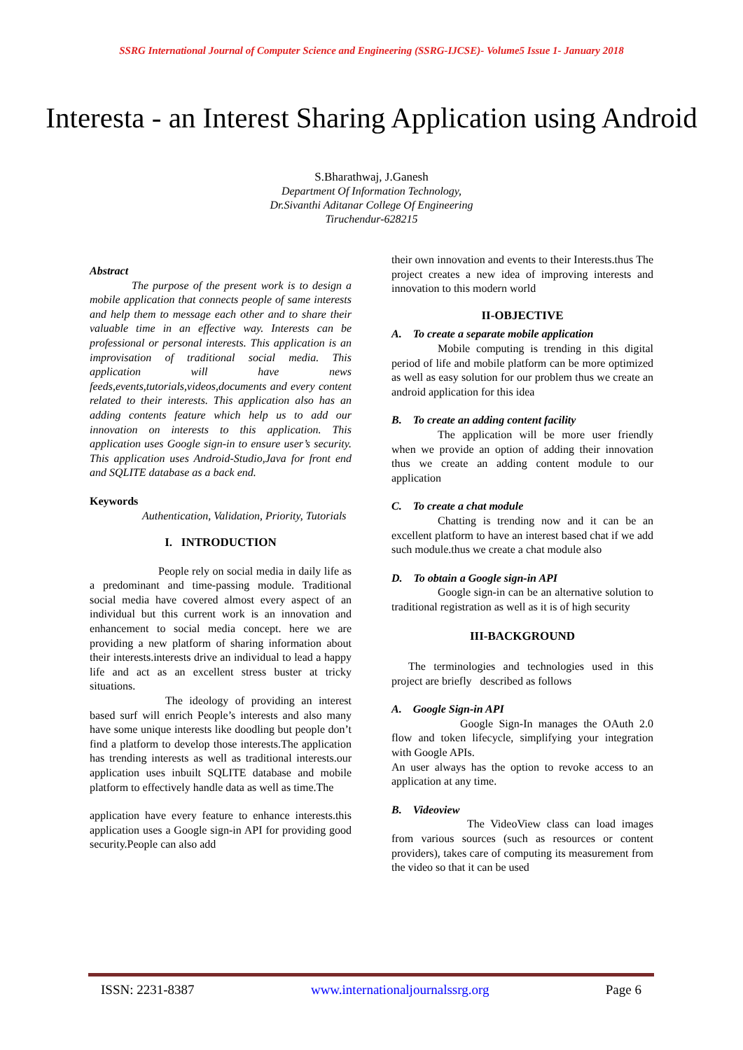SSRG International Journal of Computer Science and Engineering (SSRG-IJCSE)- Volume5 Issue 1- January 2018
Interesta - an Interest Sharing Application using Android
S.Bharathwaj, J.Ganesh
Department Of Information Technology,
Dr.Sivanthi Aditanar College Of Engineering
Tiruchendur-628215
Abstract
The purpose of the present work is to design a mobile application that connects people of same interests and help them to message each other and to share their valuable time in an effective way. Interests can be professional or personal interests. This application is an improvisation of traditional social media. This application will have news feeds,events,tutorials,videos,documents and every content related to their interests. This application also has an adding contents feature which help us to add our innovation on interests to this application. This application uses Google sign-in to ensure user’s security. This application uses Android-Studio,Java for front end and SQLITE database as a back end.
Keywords
Authentication, Validation, Priority, Tutorials
I. INTRODUCTION
People rely on social media in daily life as a predominant and time-passing module. Traditional social media have covered almost every aspect of an individual but this current work is an innovation and enhancement to social media concept. here we are providing a new platform of sharing information about their interests.interests drive an individual to lead a happy life and act as an excellent stress buster at tricky situations.
The ideology of providing an interest based surf will enrich People’s interests and also many have some unique interests like doodling but people don’t find a platform to develop those interests.The application has trending interests as well as traditional interests.our application uses inbuilt SQLITE database and mobile platform to effectively handle data as well as time.The
application have every feature to enhance interests.this application uses a Google sign-in API for providing good security.People can also add
their own innovation and events to their Interests.thus The project creates a new idea of improving interests and innovation to this modern world
II-OBJECTIVE
A. To create a separate mobile application
Mobile computing is trending in this digital period of life and mobile platform can be more optimized as well as easy solution for our problem thus we create an android application for this idea
B. To create an adding content facility
The application will be more user friendly when we provide an option of adding their innovation thus we create an adding content module to our application
C. To create a chat module
Chatting is trending now and it can be an excellent platform to have an interest based chat if we add such module.thus we create a chat module also
D. To obtain a Google sign-in API
Google sign-in can be an alternative solution to traditional registration as well as it is of high security
III-BACKGROUND
The terminologies and technologies used in this project are briefly described as follows
A. Google Sign-in API
Google Sign-In manages the OAuth 2.0 flow and token lifecycle, simplifying your integration with Google APIs.
An user always has the option to revoke access to an application at any time.
B. Videoview
The VideoView class can load images from various sources (such as resources or content providers), takes care of computing its measurement from the video so that it can be used
ISSN: 2231-8387 www.internationaljournalssrg.org Page 6